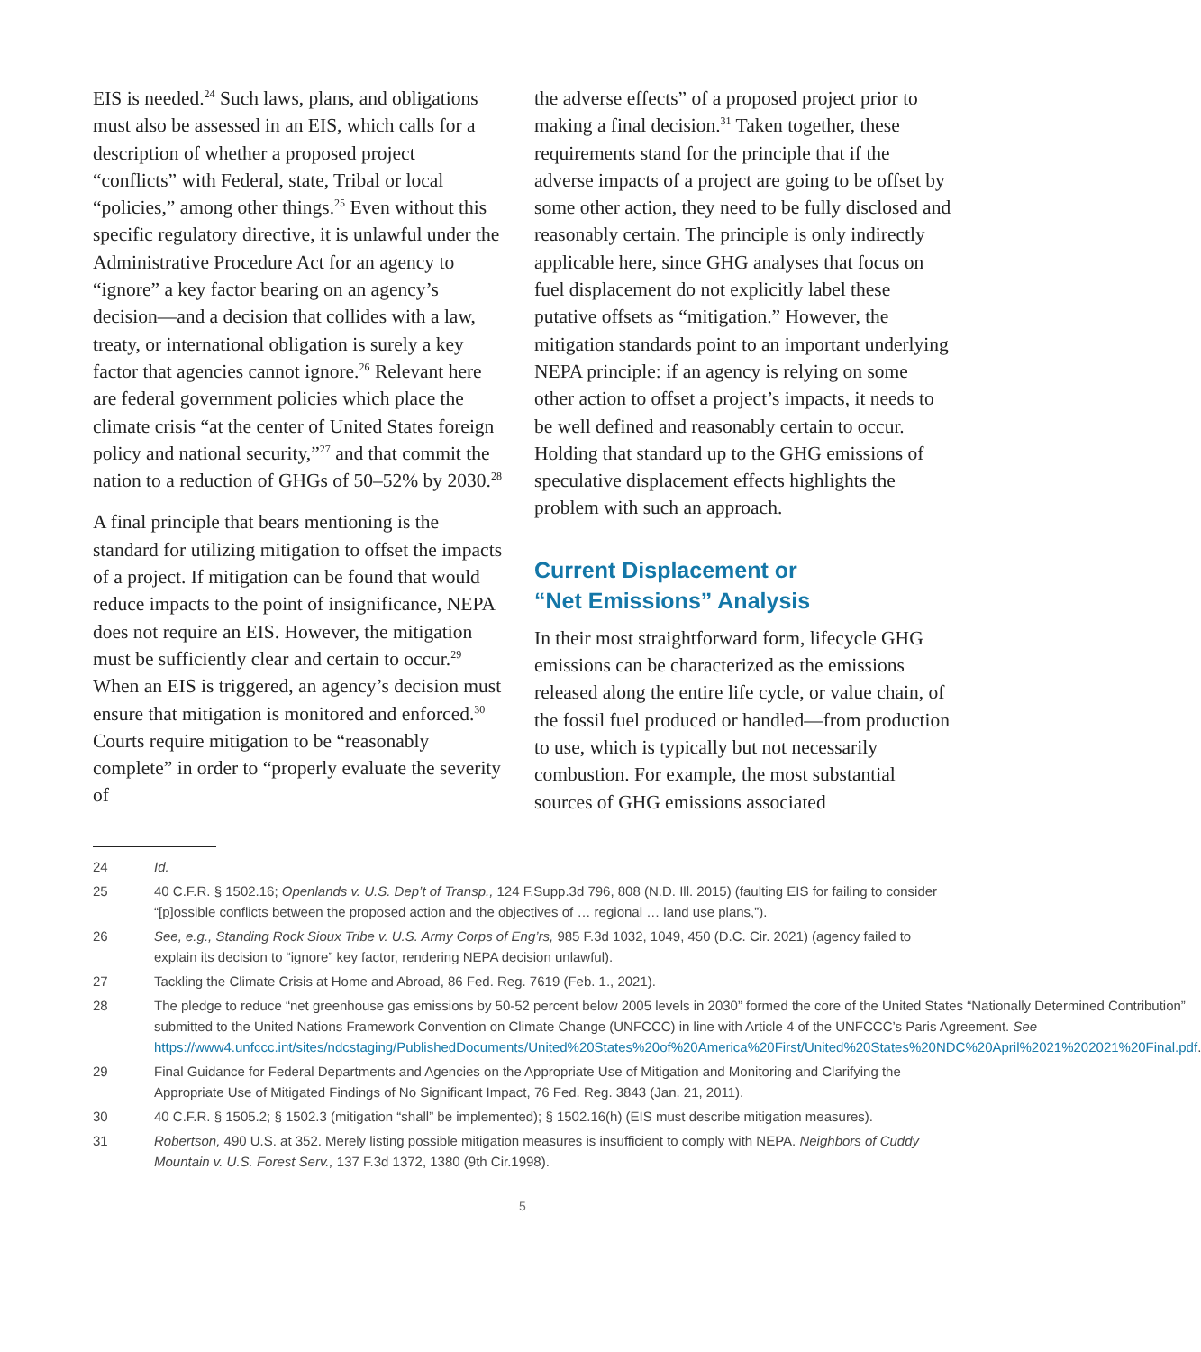EIS is needed.<sup>24</sup> Such laws, plans, and obligations must also be assessed in an EIS, which calls for a description of whether a proposed project “conflicts” with Federal, state, Tribal or local “policies,” among other things.<sup>25</sup> Even without this specific regulatory directive, it is unlawful under the Administrative Procedure Act for an agency to “ignore” a key factor bearing on an agency’s decision—and a decision that collides with a law, treaty, or international obligation is surely a key factor that agencies cannot ignore.<sup>26</sup> Relevant here are federal government policies which place the climate crisis “at the center of United States foreign policy and national security,”<sup>27</sup> and that commit the nation to a reduction of GHGs of 50–52% by 2030.<sup>28</sup>
A final principle that bears mentioning is the standard for utilizing mitigation to offset the impacts of a project. If mitigation can be found that would reduce impacts to the point of insignificance, NEPA does not require an EIS. However, the mitigation must be sufficiently clear and certain to occur.<sup>29</sup> When an EIS is triggered, an agency’s decision must ensure that mitigation is monitored and enforced.<sup>30</sup> Courts require mitigation to be “reasonably complete” in order to “properly evaluate the severity of
the adverse effects” of a proposed project prior to making a final decision.<sup>31</sup> Taken together, these requirements stand for the principle that if the adverse impacts of a project are going to be offset by some other action, they need to be fully disclosed and reasonably certain. The principle is only indirectly applicable here, since GHG analyses that focus on fuel displacement do not explicitly label these putative offsets as “mitigation.” However, the mitigation standards point to an important underlying NEPA principle: if an agency is relying on some other action to offset a project’s impacts, it needs to be well defined and reasonably certain to occur. Holding that standard up to the GHG emissions of speculative displacement effects highlights the problem with such an approach.
Current Displacement or
“Net Emissions” Analysis
In their most straightforward form, lifecycle GHG emissions can be characterized as the emissions released along the entire life cycle, or value chain, of the fossil fuel produced or handled—from production to use, which is typically but not necessarily combustion. For example, the most substantial sources of GHG emissions associated
24 Id.
25 40 C.F.R. § 1502.16; Openlands v. U.S. Dep’t of Transp., 124 F.Supp.3d 796, 808 (N.D. Ill. 2015) (faulting EIS for failing to consider “[p]ossible conflicts between the proposed action and the objectives of … regional … land use plans,”).
26 See, e.g., Standing Rock Sioux Tribe v. U.S. Army Corps of Eng’rs, 985 F.3d 1032, 1049, 450 (D.C. Cir. 2021) (agency failed to explain its decision to “ignore” key factor, rendering NEPA decision unlawful).
27 Tackling the Climate Crisis at Home and Abroad, 86 Fed. Reg. 7619 (Feb. 1., 2021).
28 The pledge to reduce “net greenhouse gas emissions by 50-52 percent below 2005 levels in 2030” formed the core of the United States “Nationally Determined Contribution” submitted to the United Nations Framework Convention on Climate Change (UNFCCC) in line with Article 4 of the UNFCCC’s Paris Agreement. See https://www4.unfccc.int/sites/ndcstaging/PublishedDocuments/United%20States%20of%20America%20First/United%20States%20NDC%20April%2021%202021%20Final.pdf.
29 Final Guidance for Federal Departments and Agencies on the Appropriate Use of Mitigation and Monitoring and Clarifying the Appropriate Use of Mitigated Findings of No Significant Impact, 76 Fed. Reg. 3843 (Jan. 21, 2011).
30 40 C.F.R. § 1505.2; § 1502.3 (mitigation “shall” be implemented); § 1502.16(h) (EIS must describe mitigation measures).
31 Robertson, 490 U.S. at 352. Merely listing possible mitigation measures is insufficient to comply with NEPA. Neighbors of Cuddy Mountain v. U.S. Forest Serv., 137 F.3d 1372, 1380 (9th Cir.1998).
5